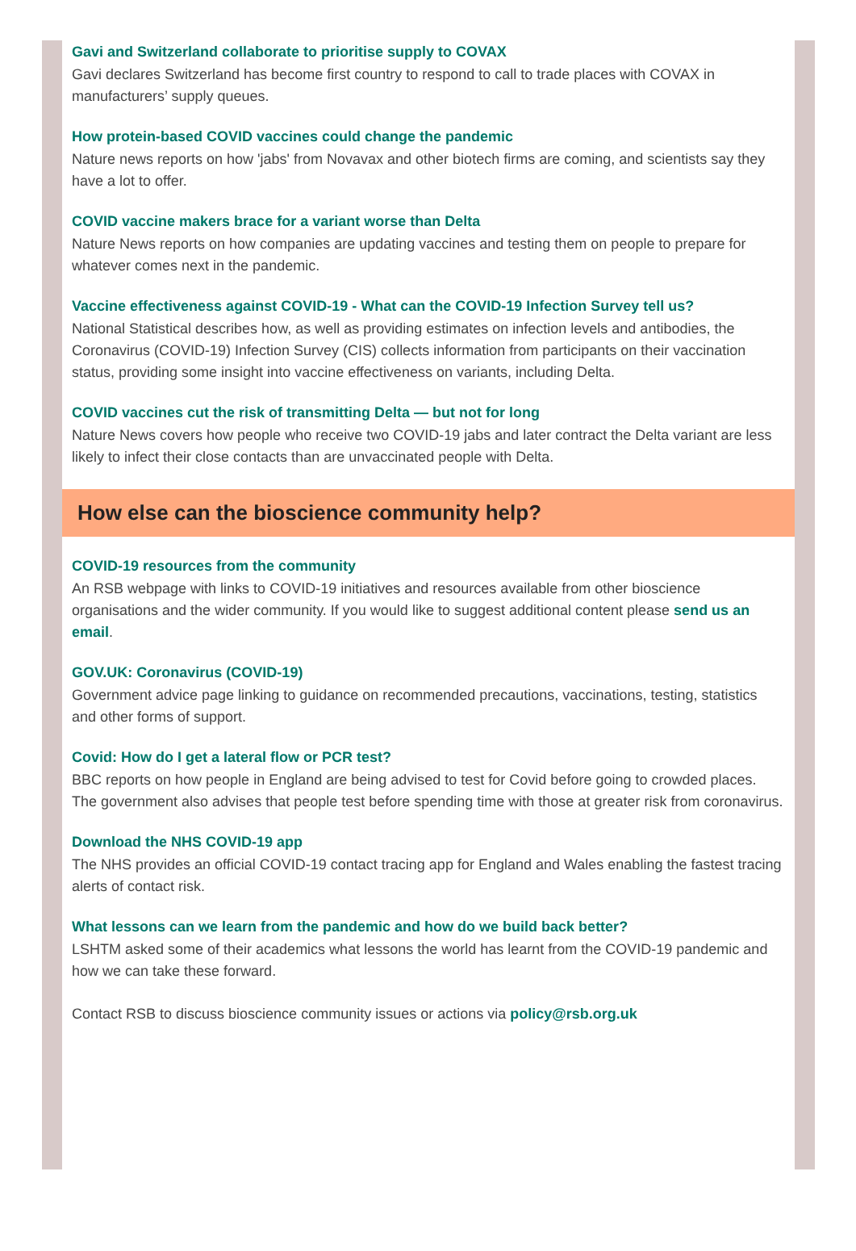Gavi and Switzerland collaborate to prioritise supply to COVAX
Gavi declares Switzerland has become first country to respond to call to trade places with COVAX in manufacturers’ supply queues.
How protein-based COVID vaccines could change the pandemic
Nature news reports on how 'jabs' from Novavax and other biotech firms are coming, and scientists say they have a lot to offer.
COVID vaccine makers brace for a variant worse than Delta
Nature News reports on how companies are updating vaccines and testing them on people to prepare for whatever comes next in the pandemic.
Vaccine effectiveness against COVID-19 - What can the COVID-19 Infection Survey tell us?
National Statistical describes how, as well as providing estimates on infection levels and antibodies, the Coronavirus (COVID-19) Infection Survey (CIS) collects information from participants on their vaccination status, providing some insight into vaccine effectiveness on variants, including Delta.
COVID vaccines cut the risk of transmitting Delta — but not for long
Nature News covers how people who receive two COVID-19 jabs and later contract the Delta variant are less likely to infect their close contacts than are unvaccinated people with Delta.
How else can the bioscience community help?
COVID-19 resources from the community
An RSB webpage with links to COVID-19 initiatives and resources available from other bioscience organisations and the wider community. If you would like to suggest additional content please send us an email.
GOV.UK: Coronavirus (COVID-19)
Government advice page linking to guidance on recommended precautions, vaccinations, testing, statistics and other forms of support.
Covid: How do I get a lateral flow or PCR test?
BBC reports on how people in England are being advised to test for Covid before going to crowded places. The government also advises that people test before spending time with those at greater risk from coronavirus.
Download the NHS COVID-19 app
The NHS provides an official COVID-19 contact tracing app for England and Wales enabling the fastest tracing alerts of contact risk.
What lessons can we learn from the pandemic and how do we build back better?
LSHTM asked some of their academics what lessons the world has learnt from the COVID-19 pandemic and how we can take these forward.
Contact RSB to discuss bioscience community issues or actions via policy@rsb.org.uk